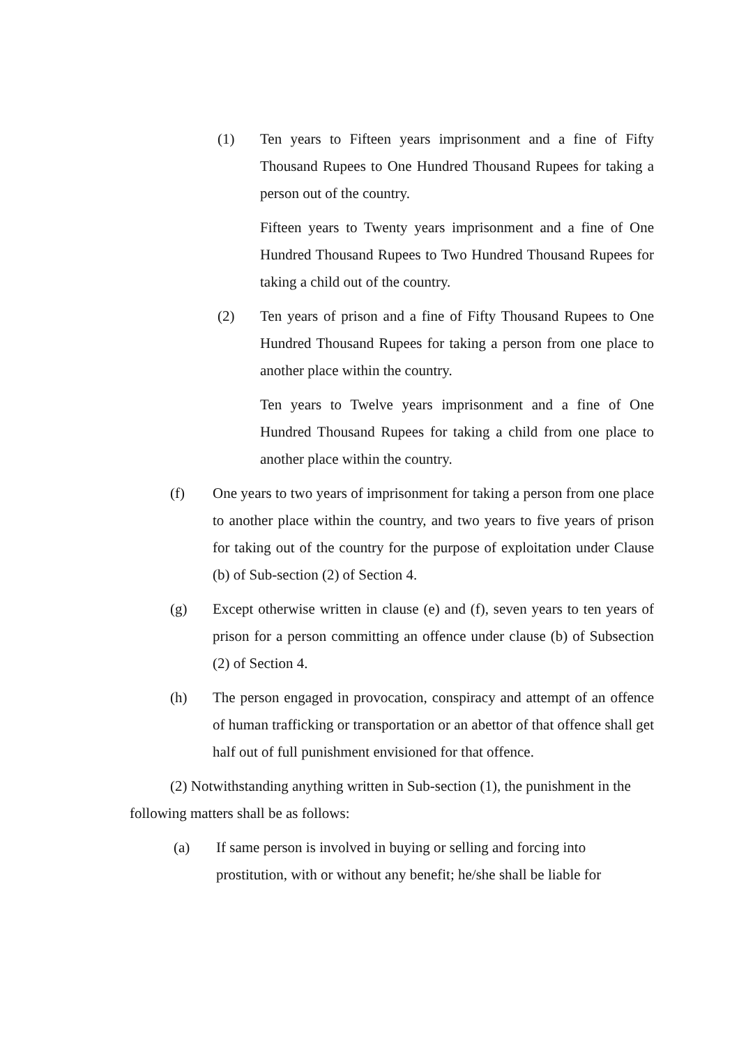(1) Ten years to Fifteen years imprisonment and a fine of Fifty Thousand Rupees to One Hundred Thousand Rupees for taking a person out of the country.
Fifteen years to Twenty years imprisonment and a fine of One Hundred Thousand Rupees to Two Hundred Thousand Rupees for taking a child out of the country.
(2) Ten years of prison and a fine of Fifty Thousand Rupees to One Hundred Thousand Rupees for taking a person from one place to another place within the country.
Ten years to Twelve years imprisonment and a fine of One Hundred Thousand Rupees for taking a child from one place to another place within the country.
(f) One years to two years of imprisonment for taking a person from one place to another place within the country, and two years to five years of prison for taking out of the country for the purpose of exploitation under Clause (b) of Sub-section (2) of Section 4.
(g) Except otherwise written in clause (e) and (f), seven years to ten years of prison for a person committing an offence under clause (b) of Subsection (2) of Section 4.
(h) The person engaged in provocation, conspiracy and attempt of an offence of human trafficking or transportation or an abettor of that offence shall get half out of full punishment envisioned for that offence.
(2) Notwithstanding anything written in Sub-section (1), the punishment in the following matters shall be as follows:
(a) If same person is involved in buying or selling and forcing into prostitution, with or without any benefit; he/she shall be liable for